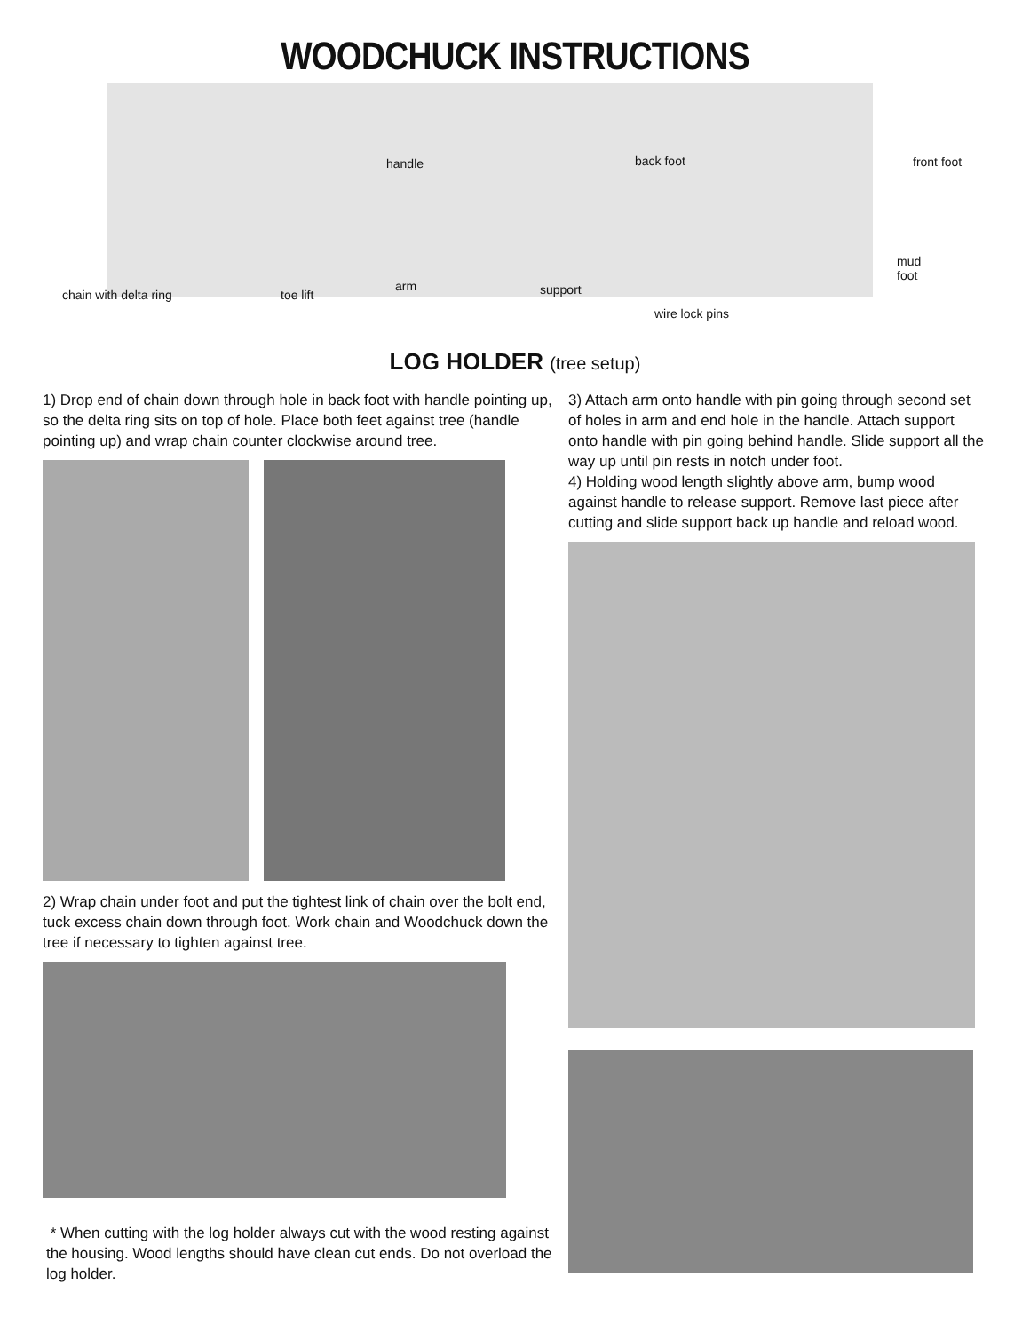WOODCHUCK INSTRUCTIONS
handle back foot front foot
mud
foot
chain with delta ring toe lift
arm support
wire lock pins
LOG HOLDER (tree setup)
1) Drop end of chain down through hole in back foot with handle pointing up, so the delta ring sits on top of hole. Place both feet against tree (handle pointing up) and wrap chain counter clockwise around tree.
2) Wrap chain under foot and put the tightest link of chain over the bolt end, tuck excess chain down through foot. Work chain and Woodchuck down the tree if necessary to tighten against tree.
* When cutting with the log holder always cut with the wood resting against the housing. Wood lengths should have clean cut ends. Do not overload the log holder.
3) Attach arm onto handle with pin going through second set of holes in arm and end hole in the handle. Attach support onto handle with pin going behind handle. Slide support all the way up until pin rests in notch under foot.
4) Holding wood length slightly above arm, bump wood against handle to release support. Remove last piece after cutting and slide support back up handle and reload wood.